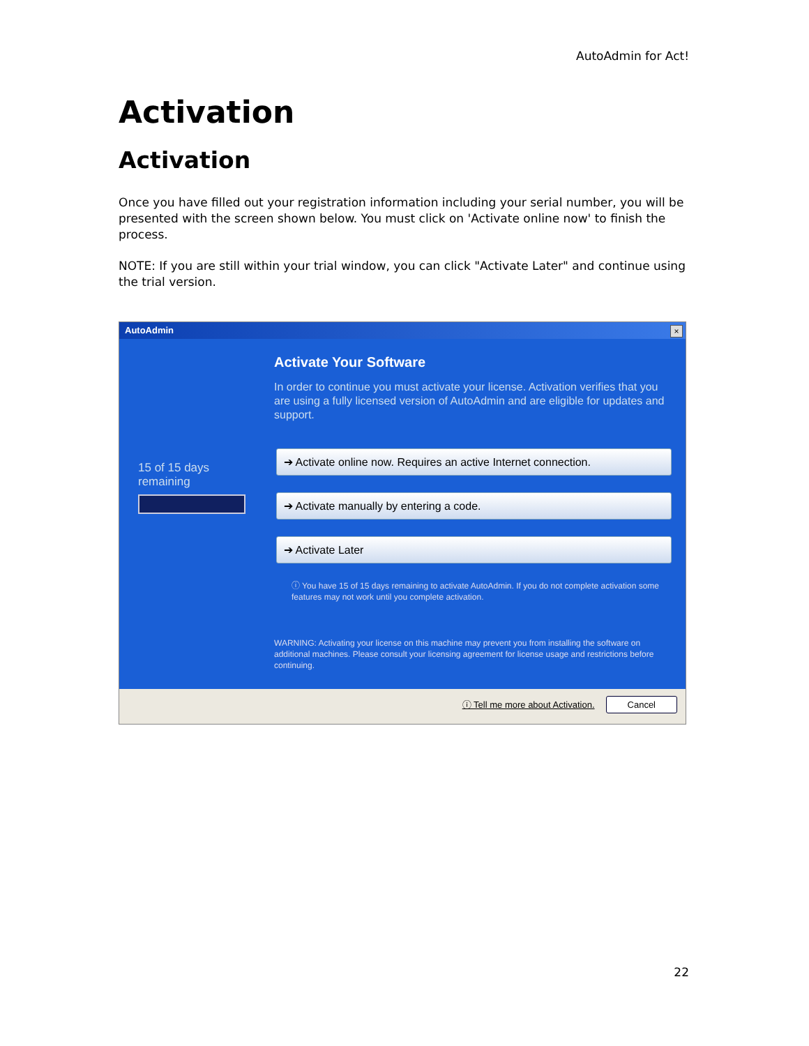AutoAdmin for Act!
Activation
Activation
Once you have filled out your registration information including your serial number, you will be presented with the screen shown below. You must click on 'Activate online now' to finish the process.
NOTE: If you are still within your trial window, you can click "Activate Later" and continue using the trial version.
AutoAdmin
×
15 of 15 days remaining
Activate Your Software
In order to continue you must activate your license. Activation verifies that you are using a fully licensed version of AutoAdmin and are eligible for updates and support.
➔ Activate online now. Requires an active Internet connection.
➔ Activate manually by entering a code.
➔ Activate Later
ⓘ You have 15 of 15 days remaining to activate AutoAdmin. If you do not complete activation some features may not work until you complete activation.
WARNING: Activating your license on this machine may prevent you from installing the software on additional machines. Please consult your licensing agreement for license usage and restrictions before continuing.
ⓘ Tell me more about Activation.
Cancel
22